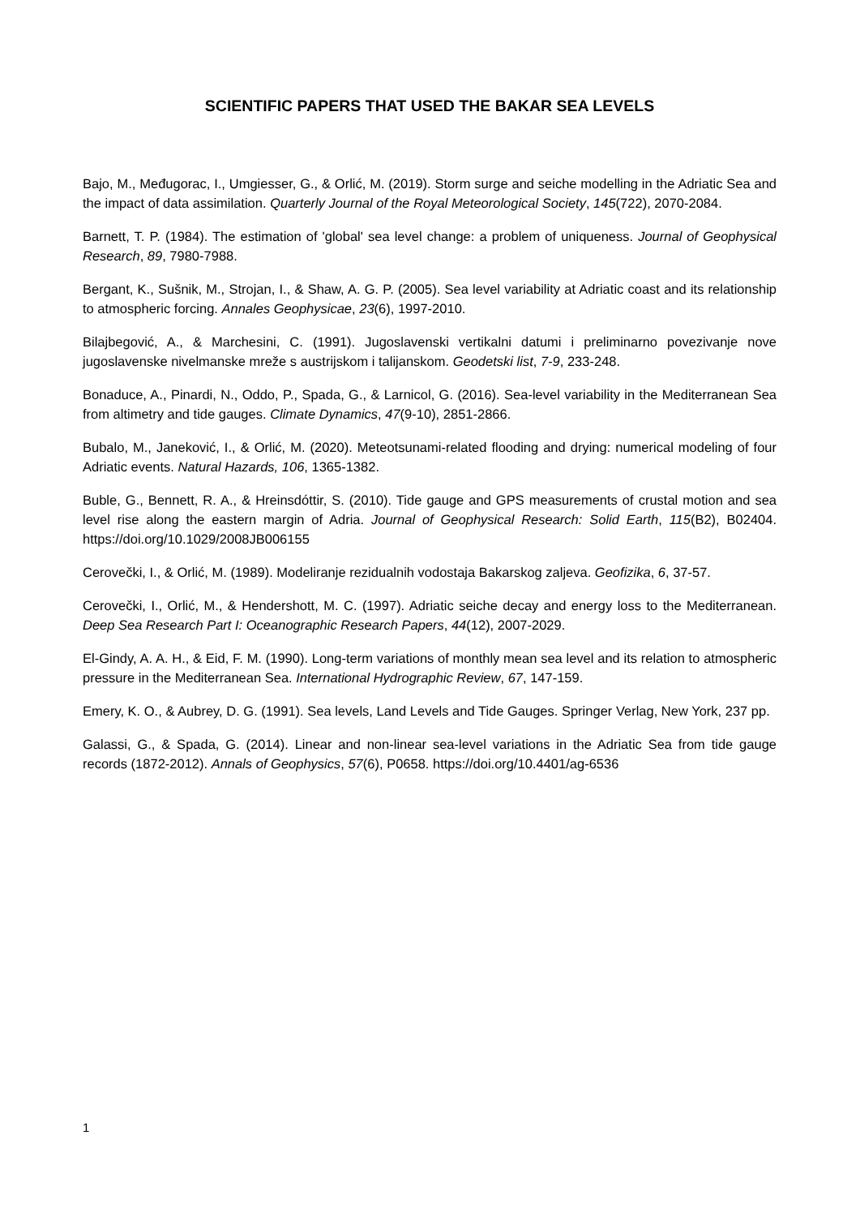SCIENTIFIC PAPERS THAT USED THE BAKAR SEA LEVELS
Bajo, M., Međugorac, I., Umgiesser, G., & Orlić, M. (2019). Storm surge and seiche modelling in the Adriatic Sea and the impact of data assimilation. Quarterly Journal of the Royal Meteorological Society, 145(722), 2070-2084.
Barnett, T. P. (1984). The estimation of 'global' sea level change: a problem of uniqueness. Journal of Geophysical Research, 89, 7980-7988.
Bergant, K., Sušnik, M., Strojan, I., & Shaw, A. G. P. (2005). Sea level variability at Adriatic coast and its relationship to atmospheric forcing. Annales Geophysicae, 23(6), 1997-2010.
Bilajbegović, A., & Marchesini, C. (1991). Jugoslavenski vertikalni datumi i preliminarno povezivanje nove jugoslavenske nivelmanske mreže s austrijskom i talijanskom. Geodetski list, 7-9, 233-248.
Bonaduce, A., Pinardi, N., Oddo, P., Spada, G., & Larnicol, G. (2016). Sea-level variability in the Mediterranean Sea from altimetry and tide gauges. Climate Dynamics, 47(9-10), 2851-2866.
Bubalo, M., Janeković, I., & Orlić, M. (2020). Meteotsunami-related flooding and drying: numerical modeling of four Adriatic events. Natural Hazards, 106, 1365-1382.
Buble, G., Bennett, R. A., & Hreinsdóttir, S. (2010). Tide gauge and GPS measurements of crustal motion and sea level rise along the eastern margin of Adria. Journal of Geophysical Research: Solid Earth, 115(B2), B02404. https://doi.org/10.1029/2008JB006155
Cerovečki, I., & Orlić, M. (1989). Modeliranje rezidualnih vodostaja Bakarskog zaljeva. Geofizika, 6, 37-57.
Cerovečki, I., Orlić, M., & Hendershott, M. C. (1997). Adriatic seiche decay and energy loss to the Mediterranean. Deep Sea Research Part I: Oceanographic Research Papers, 44(12), 2007-2029.
El-Gindy, A. A. H., & Eid, F. M. (1990). Long-term variations of monthly mean sea level and its relation to atmospheric pressure in the Mediterranean Sea. International Hydrographic Review, 67, 147-159.
Emery, K. O., & Aubrey, D. G. (1991). Sea levels, Land Levels and Tide Gauges. Springer Verlag, New York, 237 pp.
Galassi, G., & Spada, G. (2014). Linear and non-linear sea-level variations in the Adriatic Sea from tide gauge records (1872-2012). Annals of Geophysics, 57(6), P0658. https://doi.org/10.4401/ag-6536
1